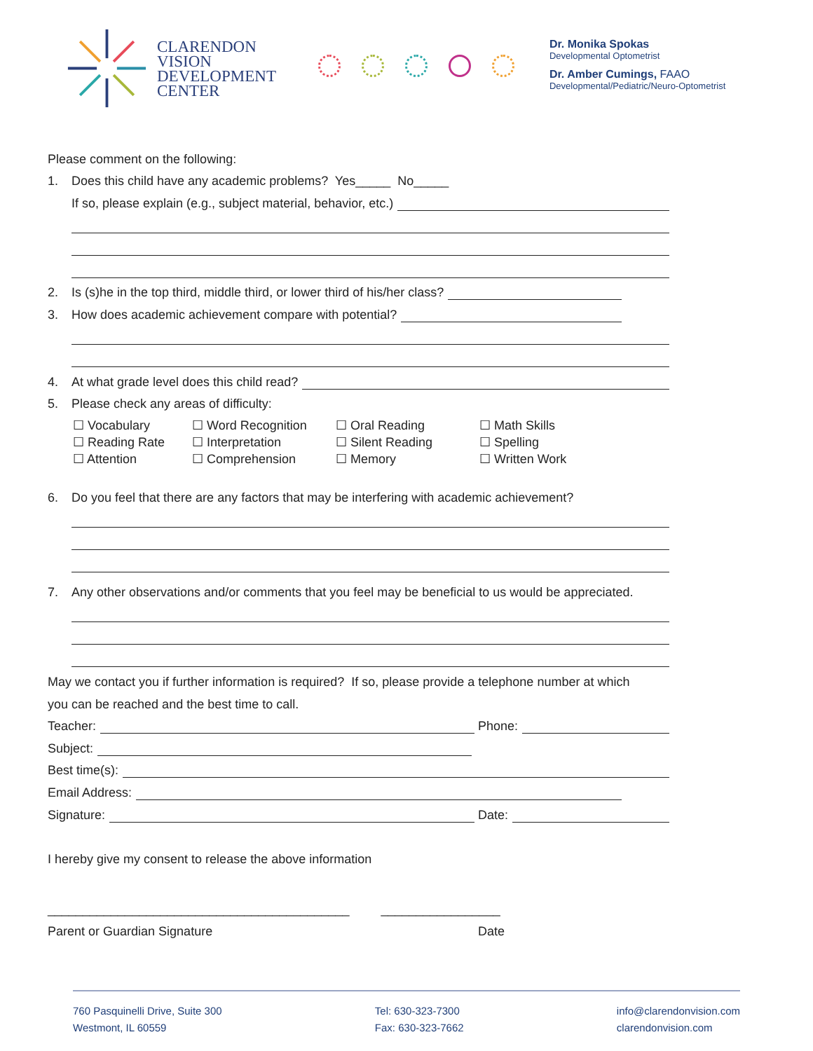CLARENDON
VISION
DEVELOPMENT
CENTER
Dr. Monika Spokas
Developmental Optometrist
Dr. Amber Cumings, FAAO
Developmental/Pediatric/Neuro-Optometrist
Please comment on the following:
1. Does this child have any academic problems? Yes_____ No_____
If so, please explain (e.g., subject material, behavior, etc.)
2. Is (s)he in the top third, middle third, or lower third of his/her class?
3. How does academic achievement compare with potential?
4. At what grade level does this child read?
5. Please check any areas of difficulty:
☐ Vocabulary ☐ Word Recognition ☐ Oral Reading ☐ Math Skills ☐ Reading Rate ☐ Interpretation ☐ Silent Reading ☐ Spelling ☐ Attention ☐ Comprehension ☐ Memory ☐ Written Work
6. Do you feel that there are any factors that may be interfering with academic achievement?
7. Any other observations and/or comments that you feel may be beneficial to us would be appreciated.
May we contact you if further information is required? If so, please provide a telephone number at which
you can be reached and the best time to call.
Teacher: Phone:
Subject:
Best time(s):
Email Address:
Signature: Date:
I hereby give my consent to release the above information
___________________________________________ _________________
Parent or Guardian Signature Date
760 Pasquinelli Drive, Suite 300
Westmont, IL 60559
Tel: 630-323-7300
Fax: 630-323-7662
info@clarendonvision.com
clarendonvision.com